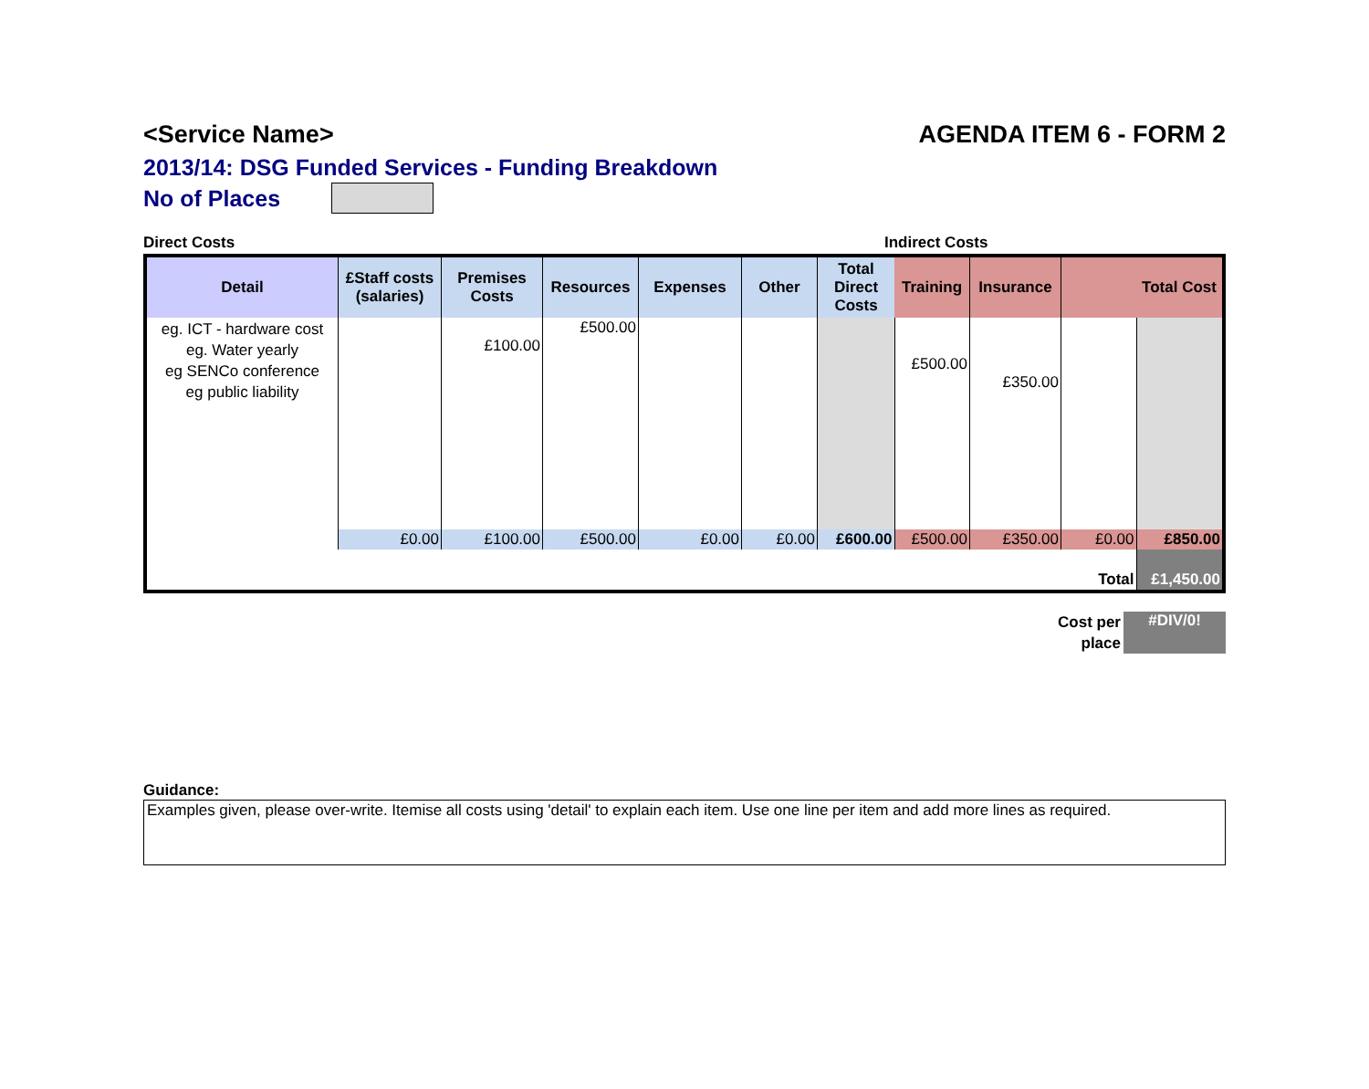<Service Name> AGENDA ITEM 6 - FORM 2
2013/14: DSG Funded Services - Funding Breakdown
No of Places
Direct Costs Indirect Costs
| Detail | £Staff costs (salaries) | Premises Costs | Resources | Expenses | Other | Total Direct Costs | Training | Insurance | | Total Cost |
| --- | --- | --- | --- | --- | --- | --- | --- | --- | --- | --- |
| eg. ICT - hardware cost eg. Water yearly eg SENCo conference eg public liability | | £100.00 | £500.00 | | | | £500.00 | £350.00 | | |
| | £0.00 | £100.00 | £500.00 | £0.00 | £0.00 | £600.00 | £500.00 | £350.00 | £0.00 | £850.00 |
| Total | | | | | | | | | | £1,450.00 |
Cost per
place
#DIV/0!
Guidance:
Examples given, please over-write. Itemise all costs using 'detail' to explain each item. Use one line per item and add more lines as required.